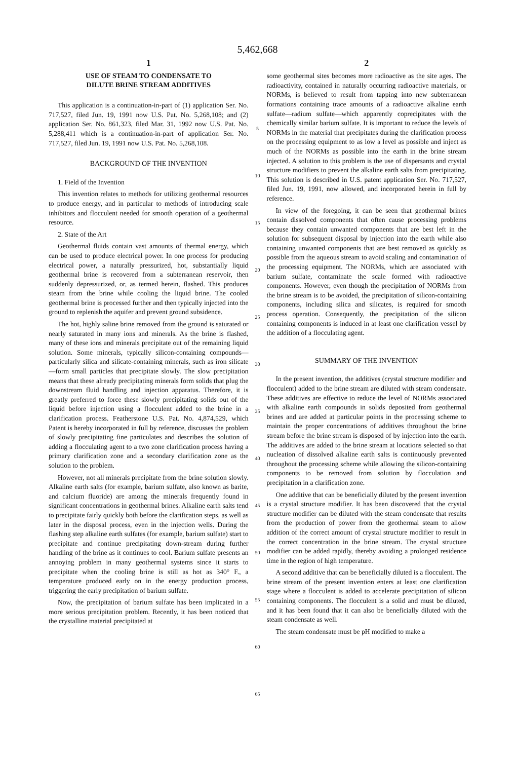5,462,668
1
USE OF STEAM TO CONDENSATE TO
DILUTE BRINE STREAM ADDITIVES
This application is a continuation-in-part of (1) application Ser. No. 717,527, filed Jun. 19, 1991 now U.S. Pat. No. 5,268,108; and (2) application Ser. No. 861,323, filed Mar. 31, 1992 now U.S. Pat. No. 5,288,411 which is a continuation-in-part of application Ser. No. 717,527, filed Jun. 19, 1991 now U.S. Pat. No. 5,268,108.
BACKGROUND OF THE INVENTION
1. Field of the Invention
This invention relates to methods for utilizing geothermal resources to produce energy, and in particular to methods of introducing scale inhibitors and flocculent needed for smooth operation of a geothermal resource.
2. State of the Art
Geothermal fluids contain vast amounts of thermal energy, which can be used to produce electrical power. In one process for producing electrical power, a naturally pressurized, hot, substantially liquid geothermal brine is recovered from a subterranean reservoir, then suddenly depressurized, or, as termed herein, flashed. This produces steam from the brine while cooling the liquid brine. The cooled geothermal brine is processed further and then typically injected into the ground to replenish the aquifer and prevent ground subsidence.
The hot, highly saline brine removed from the ground is saturated or nearly saturated in many ions and minerals. As the brine is flashed, many of these ions and minerals precipitate out of the remaining liquid solution. Some minerals, typically silicon-containing compounds—particularly silica and silicate-containing minerals, such as iron silicate—form small particles that precipitate slowly. The slow precipitation means that these already precipitating minerals form solids that plug the downstream fluid handling and injection apparatus. Therefore, it is greatly preferred to force these slowly precipitating solids out of the liquid before injection using a flocculent added to the brine in a clarification process. Featherstone U.S. Pat. No. 4,874,529, which Patent is hereby incorporated in full by reference, discusses the problem of slowly precipitating fine particulates and describes the solution of adding a flocculating agent to a two zone clarification process having a primary clarification zone and a secondary clarification zone as the solution to the problem.
However, not all minerals precipitate from the brine solution slowly. Alkaline earth salts (for example, barium sulfate, also known as barite, and calcium fluoride) are among the minerals frequently found in significant concentrations in geothermal brines. Alkaline earth salts tend to precipitate fairly quickly both before the clarification steps, as well as later in the disposal process, even in the injection wells. During the flashing step alkaline earth sulfates (for example, barium sulfate) start to precipitate and continue precipitating down-stream during further handling of the brine as it continues to cool. Barium sulfate presents an annoying problem in many geothermal systems since it starts to precipitate when the cooling brine is still as hot as 340° F., a temperature produced early on in the energy production process, triggering the early precipitation of barium sulfate.
Now, the precipitation of barium sulfate has been implicated in a more serious precipitation problem. Recently, it has been noticed that the crystalline material precipitated at
5
10
15
20
25
30
35
40
45
50
55
60
65
2
some geothermal sites becomes more radioactive as the site ages. The radioactivity, contained in naturally occurring radioactive materials, or NORMs, is believed to result from tapping into new subterranean formations containing trace amounts of a radioactive alkaline earth sulfate—radium sulfate—which apparently coprecipitates with the chemically similar barium sulfate. It is important to reduce the levels of NORMs in the material that precipitates during the clarification process on the processing equipment to as low a level as possible and inject as much of the NORMs as possible into the earth in the brine stream injected. A solution to this problem is the use of dispersants and crystal structure modifiers to prevent the alkaline earth salts from precipitating. This solution is described in U.S. patent application Ser. No. 717,527, filed Jun. 19, 1991, now allowed, and incorporated herein in full by reference.
In view of the foregoing, it can be seen that geothermal brines contain dissolved components that often cause processing problems because they contain unwanted components that are best left in the solution for subsequent disposal by injection into the earth while also containing unwanted components that are best removed as quickly as possible from the aqueous stream to avoid scaling and contamination of the processing equipment. The NORMs, which are associated with barium sulfate, contaminate the scale formed with radioactive components. However, even though the precipitation of NORMs from the brine stream is to be avoided, the precipitation of silicon-containing components, including silica and silicates, is required for smooth process operation. Consequently, the precipitation of the silicon containing components is induced in at least one clarification vessel by the addition of a flocculating agent.
SUMMARY OF THE INVENTION
In the present invention, the additives (crystal structure modifier and flocculent) added to the brine stream are diluted with steam condensate. These additives are effective to reduce the level of NORMs associated with alkaline earth compounds in solids deposited from geothermal brines and are added at particular points in the processing scheme to maintain the proper concentrations of additives throughout the brine stream before the brine stream is disposed of by injection into the earth. The additives are added to the brine stream at locations selected so that nucleation of dissolved alkaline earth salts is continuously prevented throughout the processing scheme while allowing the silicon-containing components to be removed from solution by flocculation and precipitation in a clarification zone.
One additive that can be beneficially diluted by the present invention is a crystal structure modifier. It has been discovered that the crystal structure modifier can be diluted with the steam condensate that results from the production of power from the geothermal steam to allow addition of the correct amount of crystal structure modifier to result in the correct concentration in the brine stream. The crystal structure modifier can be added rapidly, thereby avoiding a prolonged residence time in the region of high temperature.
A second additive that can be beneficially diluted is a flocculent. The brine stream of the present invention enters at least one clarification stage where a flocculent is added to accelerate precipitation of silicon containing components. The flocculent is a solid and must be diluted, and it has been found that it can also be beneficially diluted with the steam condensate as well.
The steam condensate must be pH modified to make a